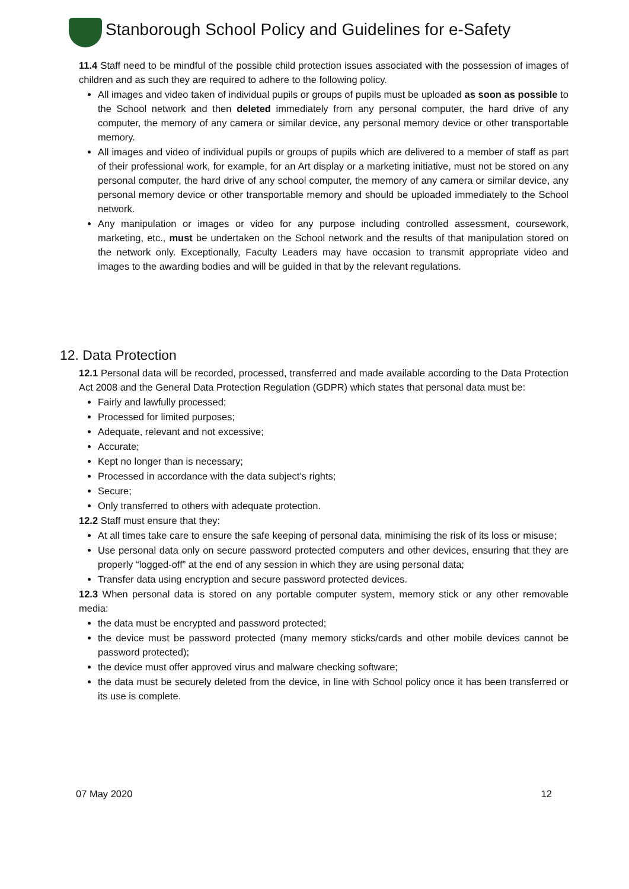Stanborough School Policy and Guidelines for e-Safety
11.4 Staff need to be mindful of the possible child protection issues associated with the possession of images of children and as such they are required to adhere to the following policy.
All images and video taken of individual pupils or groups of pupils must be uploaded as soon as possible to the School network and then deleted immediately from any personal computer, the hard drive of any computer, the memory of any camera or similar device, any personal memory device or other transportable memory.
All images and video of individual pupils or groups of pupils which are delivered to a member of staff as part of their professional work, for example, for an Art display or a marketing initiative, must not be stored on any personal computer, the hard drive of any school computer, the memory of any camera or similar device, any personal memory device or other transportable memory and should be uploaded immediately to the School network.
Any manipulation or images or video for any purpose including controlled assessment, coursework, marketing, etc., must be undertaken on the School network and the results of that manipulation stored on the network only. Exceptionally, Faculty Leaders may have occasion to transmit appropriate video and images to the awarding bodies and will be guided in that by the relevant regulations.
12. Data Protection
12.1 Personal data will be recorded, processed, transferred and made available according to the Data Protection Act 2008 and the General Data Protection Regulation (GDPR) which states that personal data must be:
Fairly and lawfully processed;
Processed for limited purposes;
Adequate, relevant and not excessive;
Accurate;
Kept no longer than is necessary;
Processed in accordance with the data subject’s rights;
Secure;
Only transferred to others with adequate protection.
12.2 Staff must ensure that they:
At all times take care to ensure the safe keeping of personal data, minimising the risk of its loss or misuse;
Use personal data only on secure password protected computers and other devices, ensuring that they are properly “logged-off” at the end of any session in which they are using personal data;
Transfer data using encryption and secure password protected devices.
12.3 When personal data is stored on any portable computer system, memory stick or any other removable media:
the data must be encrypted and password protected;
the device must be password protected (many memory sticks/cards and other mobile devices cannot be password protected);
the device must offer approved virus and malware checking software;
the data must be securely deleted from the device, in line with School policy once it has been transferred or its use is complete.
07 May 2020 12